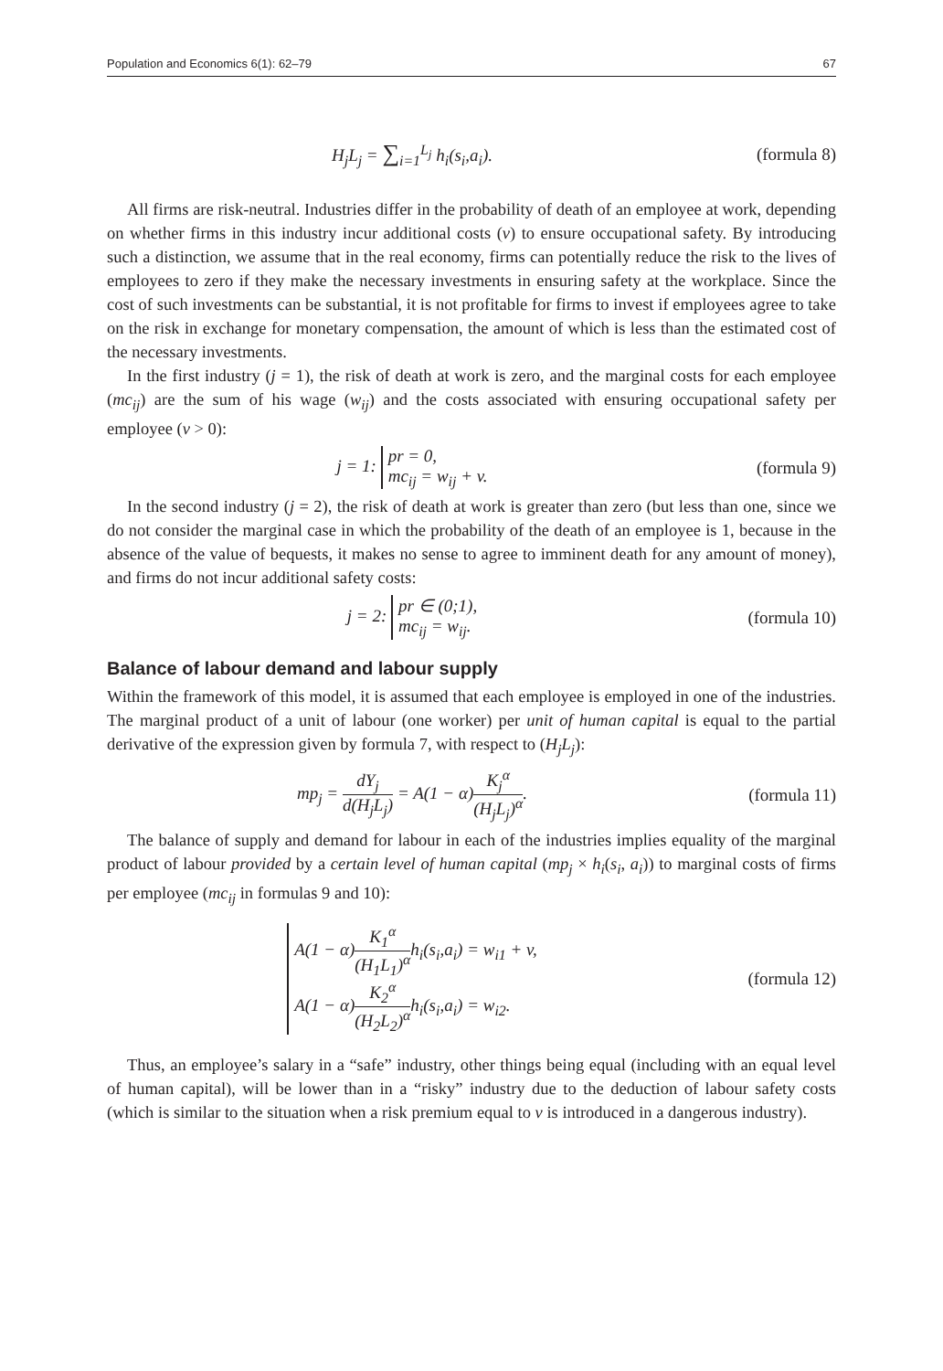Population and Economics 6(1): 62–79 67
H<sub>j</sub>L<sub>j</sub> = ∑<sub>i=1</sub><sup>L<sub>j</sub></sup> h<sub>i</sub>(s<sub>i</sub>,a<sub>i</sub>). (formula 8)
All firms are risk-neutral. Industries differ in the probability of death of an employee at work, depending on whether firms in this industry incur additional costs (v) to ensure occupational safety. By introducing such a distinction, we assume that in the real economy, firms can potentially reduce the risk to the lives of employees to zero if they make the necessary investments in ensuring safety at the workplace. Since the cost of such investments can be substantial, it is not profitable for firms to invest if employees agree to take on the risk in exchange for monetary compensation, the amount of which is less than the estimated cost of the necessary investments.
In the first industry (j = 1), the risk of death at work is zero, and the marginal costs for each employee (mc<sub>ij</sub>) are the sum of his wage (w<sub>ij</sub>) and the costs associated with ensuring occupational safety per employee (v > 0):
j = 1: pr = 0,
mc<sub>ij</sub> = w<sub>ij</sub> + v.
(formula 9)
In the second industry (j = 2), the risk of death at work is greater than zero (but less than one, since we do not consider the marginal case in which the probability of the death of an employee is 1, because in the absence of the value of bequests, it makes no sense to agree to imminent death for any amount of money), and firms do not incur additional safety costs:
j = 2: pr ∈ (0;1),
mc<sub>ij</sub> = w<sub>ij</sub>.
(formula 10)
Balance of labour demand and labour supply
Within the framework of this model, it is assumed that each employee is employed in one of the industries. The marginal product of a unit of labour (one worker) per unit of human capital is equal to the partial derivative of the expression given by formula 7, with respect to (H<sub>j</sub>L<sub>j</sub>):
mp<sub>j</sub> = dY<sub>j</sub> d(H<sub>j</sub>L<sub>j</sub>) = A(1 − α)K<sub>j</sub><sup>α</sup> (H<sub>j</sub>L<sub>j</sub>)<sup>α</sup>.
(formula 11)
The balance of supply and demand for labour in each of the industries implies equality of the marginal product of labour provided by a certain level of human capital (mp<sub>j</sub> × h<sub>i</sub>(s<sub>i</sub>, a<sub>i</sub>)) to marginal costs of firms per employee (mc<sub>ij</sub> in formulas 9 and 10):
A(1 − α)K<sub>1</sub><sup>α</sup> (H<sub>1</sub>L<sub>1</sub>)<sup>α</sup>h<sub>i</sub>(s<sub>i</sub>,a<sub>i</sub>) = w<sub>i1</sub> + v,
A(1 − α)K<sub>2</sub><sup>α</sup> (H<sub>2</sub>L<sub>2</sub>)<sup>α</sup>h<sub>i</sub>(s<sub>i</sub>,a<sub>i</sub>) = w<sub>i2</sub>.
(formula 12)
Thus, an employee’s salary in a “safe” industry, other things being equal (including with an equal level of human capital), will be lower than in a “risky” industry due to the deduction of labour safety costs (which is similar to the situation when a risk premium equal to v is introduced in a dangerous industry).